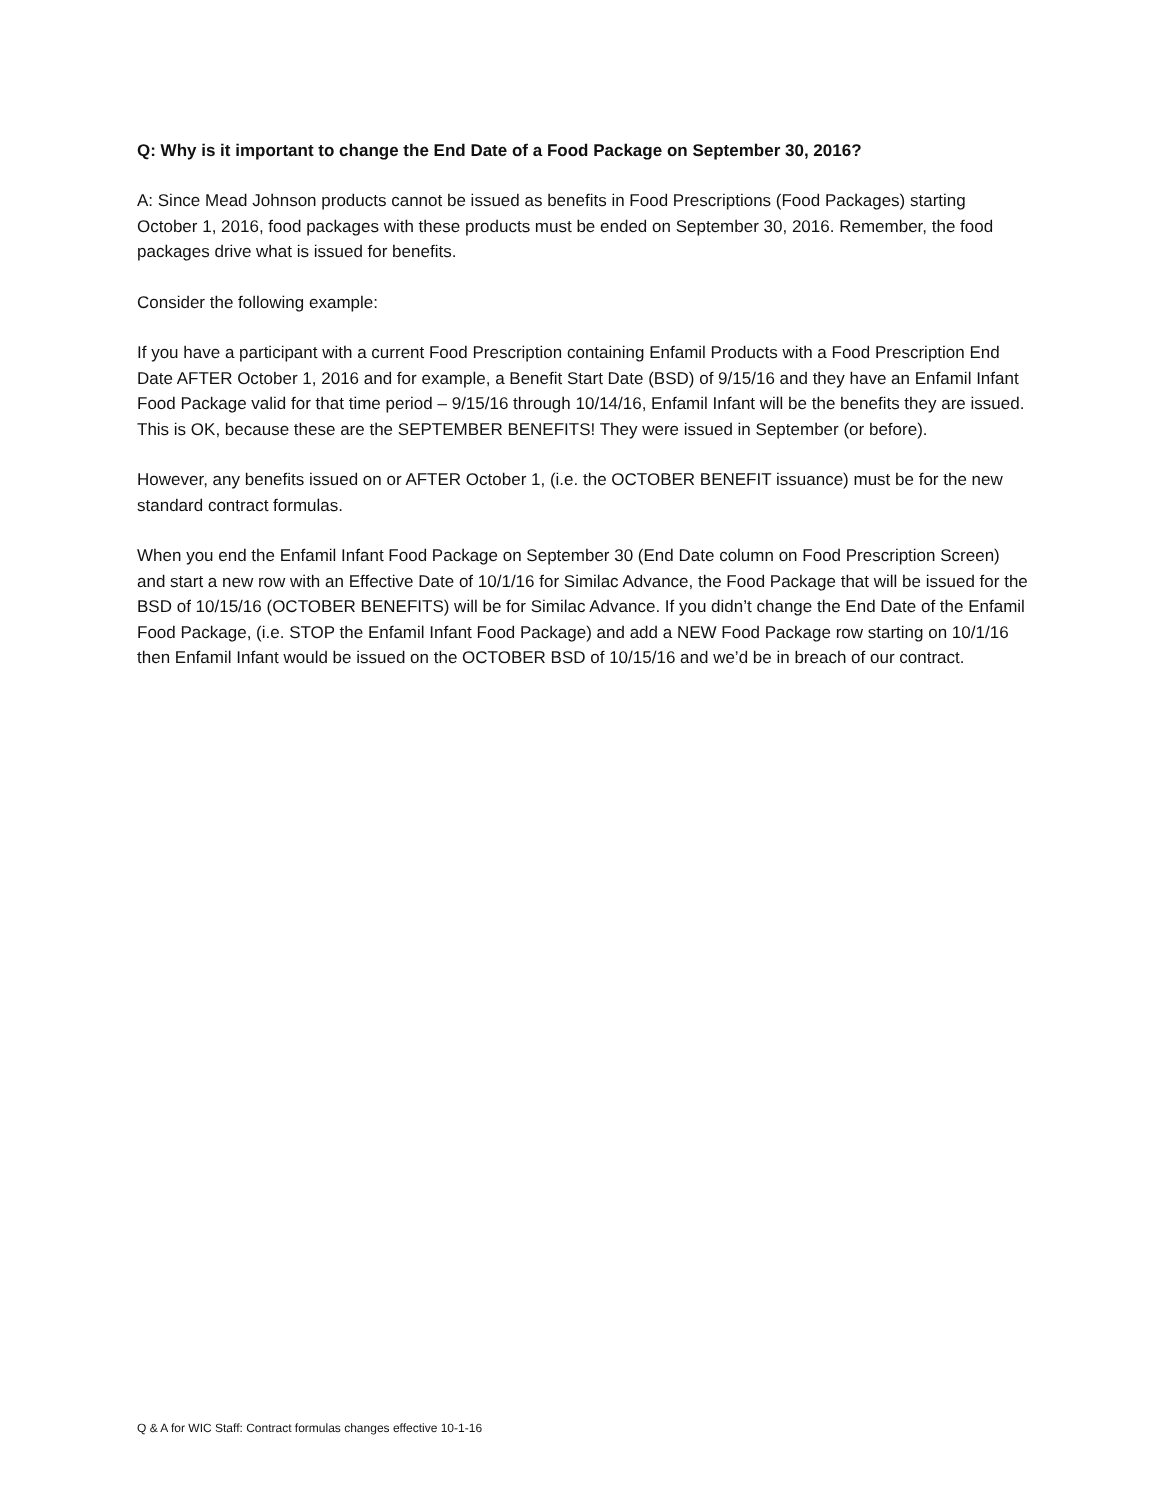Q: Why is it important to change the End Date of a Food Package on September 30, 2016?
A: Since Mead Johnson products cannot be issued as benefits in Food Prescriptions (Food Packages) starting October 1, 2016, food packages with these products must be ended on September 30, 2016. Remember, the food packages drive what is issued for benefits.
Consider the following example:
If you have a participant with a current Food Prescription containing Enfamil Products with a Food Prescription End Date AFTER October 1, 2016 and for example, a Benefit Start Date (BSD) of 9/15/16 and they have an Enfamil Infant Food Package valid for that time period – 9/15/16 through 10/14/16, Enfamil Infant will be the benefits they are issued. This is OK, because these are the SEPTEMBER BENEFITS! They were issued in September (or before).
However, any benefits issued on or AFTER October 1, (i.e. the OCTOBER BENEFIT issuance) must be for the new standard contract formulas.
When you end the Enfamil Infant Food Package on September 30 (End Date column on Food Prescription Screen) and start a new row with an Effective Date of 10/1/16 for Similac Advance, the Food Package that will be issued for the BSD of 10/15/16 (OCTOBER BENEFITS) will be for Similac Advance. If you didn’t change the End Date of the Enfamil Food Package, (i.e. STOP the Enfamil Infant Food Package) and add a NEW Food Package row starting on 10/1/16 then Enfamil Infant would be issued on the OCTOBER BSD of 10/15/16 and we’d be in breach of our contract.
Q & A for WIC Staff: Contract formulas changes effective 10-1-16